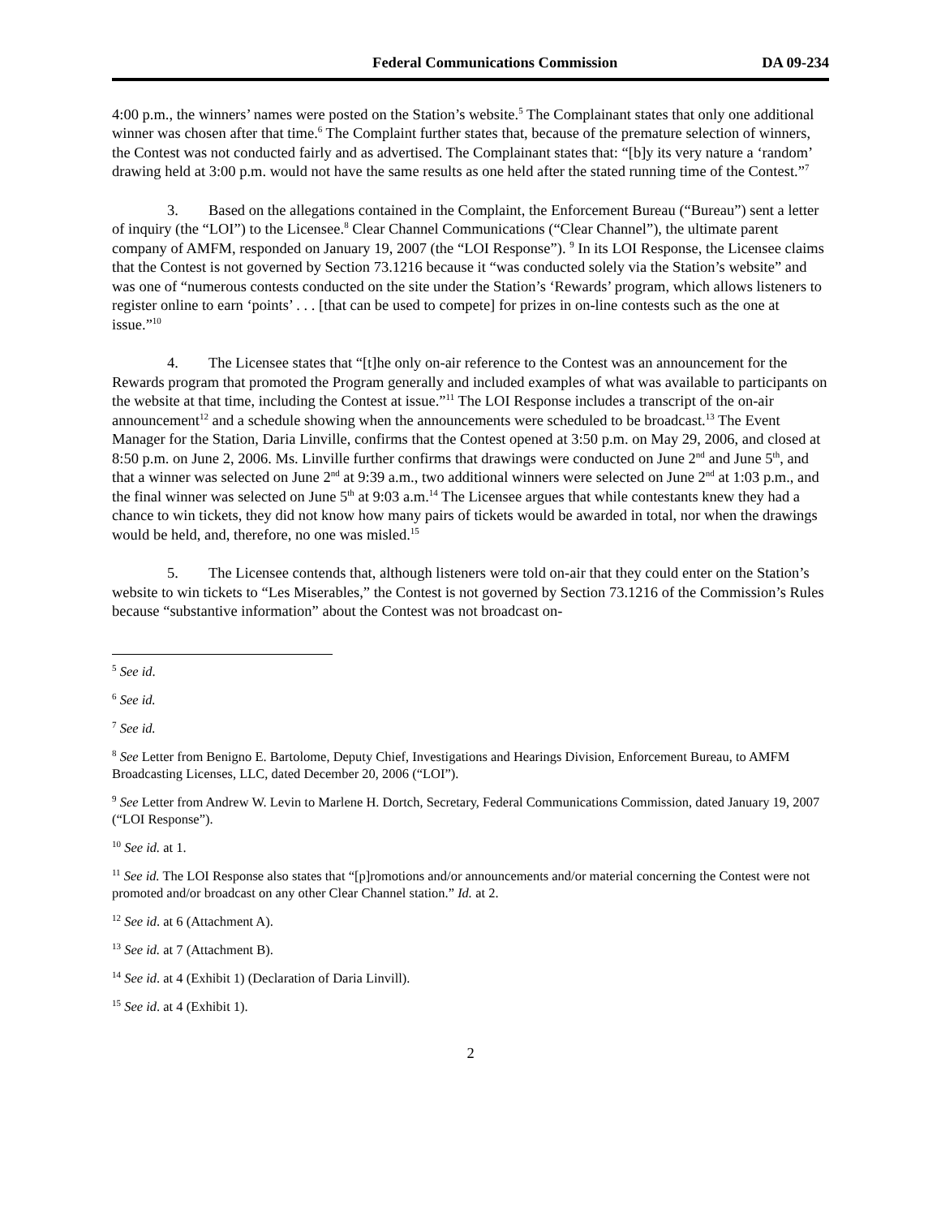Federal Communications Commission DA 09-234
4:00 p.m., the winners’ names were posted on the Station’s website.<sup>5</sup> The Complainant states that only one additional winner was chosen after that time.<sup>6</sup> The Complaint further states that, because of the premature selection of winners, the Contest was not conducted fairly and as advertised. The Complainant states that: “[b]y its very nature a ‘random’ drawing held at 3:00 p.m. would not have the same results as one held after the stated running time of the Contest.”<sup>7</sup>
3. Based on the allegations contained in the Complaint, the Enforcement Bureau (“Bureau”) sent a letter of inquiry (the “LOI”) to the Licensee.<sup>8</sup> Clear Channel Communications (“Clear Channel”), the ultimate parent company of AMFM, responded on January 19, 2007 (the “LOI Response”). <sup>9</sup> In its LOI Response, the Licensee claims that the Contest is not governed by Section 73.1216 because it “was conducted solely via the Station’s website” and was one of “numerous contests conducted on the site under the Station’s ‘Rewards’ program, which allows listeners to register online to earn ‘points’ . . . [that can be used to compete] for prizes in on-line contests such as the one at issue.”<sup>10</sup>
4. The Licensee states that “[t]he only on-air reference to the Contest was an announcement for the Rewards program that promoted the Program generally and included examples of what was available to participants on the website at that time, including the Contest at issue.”<sup>11</sup> The LOI Response includes a transcript of the on-air announcement<sup>12</sup> and a schedule showing when the announcements were scheduled to be broadcast.<sup>13</sup> The Event Manager for the Station, Daria Linville, confirms that the Contest opened at 3:50 p.m. on May 29, 2006, and closed at 8:50 p.m. on June 2, 2006. Ms. Linville further confirms that drawings were conducted on June 2<sup>nd</sup> and June 5<sup>th</sup>, and that a winner was selected on June 2<sup>nd</sup> at 9:39 a.m., two additional winners were selected on June 2<sup>nd</sup> at 1:03 p.m., and the final winner was selected on June 5<sup>th</sup> at 9:03 a.m.<sup>14</sup> The Licensee argues that while contestants knew they had a chance to win tickets, they did not know how many pairs of tickets would be awarded in total, nor when the drawings would be held, and, therefore, no one was misled.<sup>15</sup>
5. The Licensee contends that, although listeners were told on-air that they could enter on the Station’s website to win tickets to “Les Miserables,” the Contest is not governed by Section 73.1216 of the Commission’s Rules because “substantive information” about the Contest was not broadcast on-
<sup>5</sup> See id.
<sup>6</sup> See id.
<sup>7</sup> See id.
<sup>8</sup> See Letter from Benigno E. Bartolome, Deputy Chief, Investigations and Hearings Division, Enforcement Bureau, to AMFM Broadcasting Licenses, LLC, dated December 20, 2006 (“LOI”).
<sup>9</sup> See Letter from Andrew W. Levin to Marlene H. Dortch, Secretary, Federal Communications Commission, dated January 19, 2007 (“LOI Response”).
<sup>10</sup> See id. at 1.
<sup>11</sup> See id. The LOI Response also states that “[p]romotions and/or announcements and/or material concerning the Contest were not promoted and/or broadcast on any other Clear Channel station.” Id. at 2.
<sup>12</sup> See id. at 6 (Attachment A).
<sup>13</sup> See id. at 7 (Attachment B).
<sup>14</sup> See id. at 4 (Exhibit 1) (Declaration of Daria Linvill).
<sup>15</sup> See id. at 4 (Exhibit 1).
2